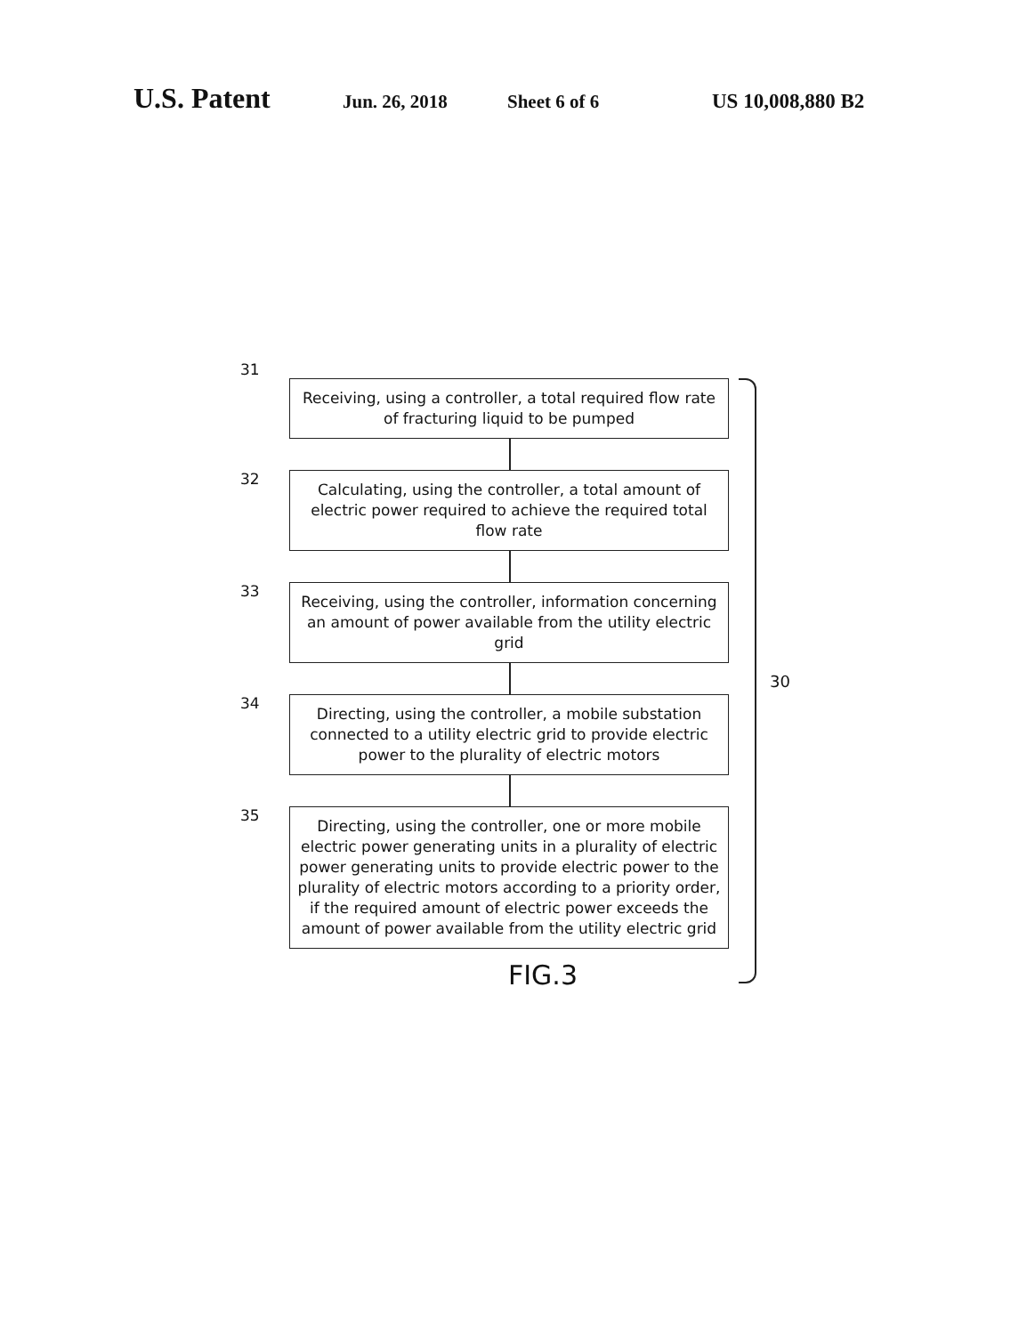U.S. Patent Jun. 26, 2018 Sheet 6 of 6 US 10,008,880 B2
30
31
Receiving, using a controller, a total required flow rate of fracturing liquid to be pumped
32
Calculating, using the controller, a total amount of electric power required to achieve the required total flow rate
33
Receiving, using the controller, information concerning an amount of power available from the utility electric grid
34
Directing, using the controller, a mobile substation connected to a utility electric grid to provide electric power to the plurality of electric motors
35
Directing, using the controller, one or more mobile electric power generating units in a plurality of electric power generating units to provide electric power to the plurality of electric motors according to a priority order, if the required amount of electric power exceeds the amount of power available from the utility electric grid
FIG.3